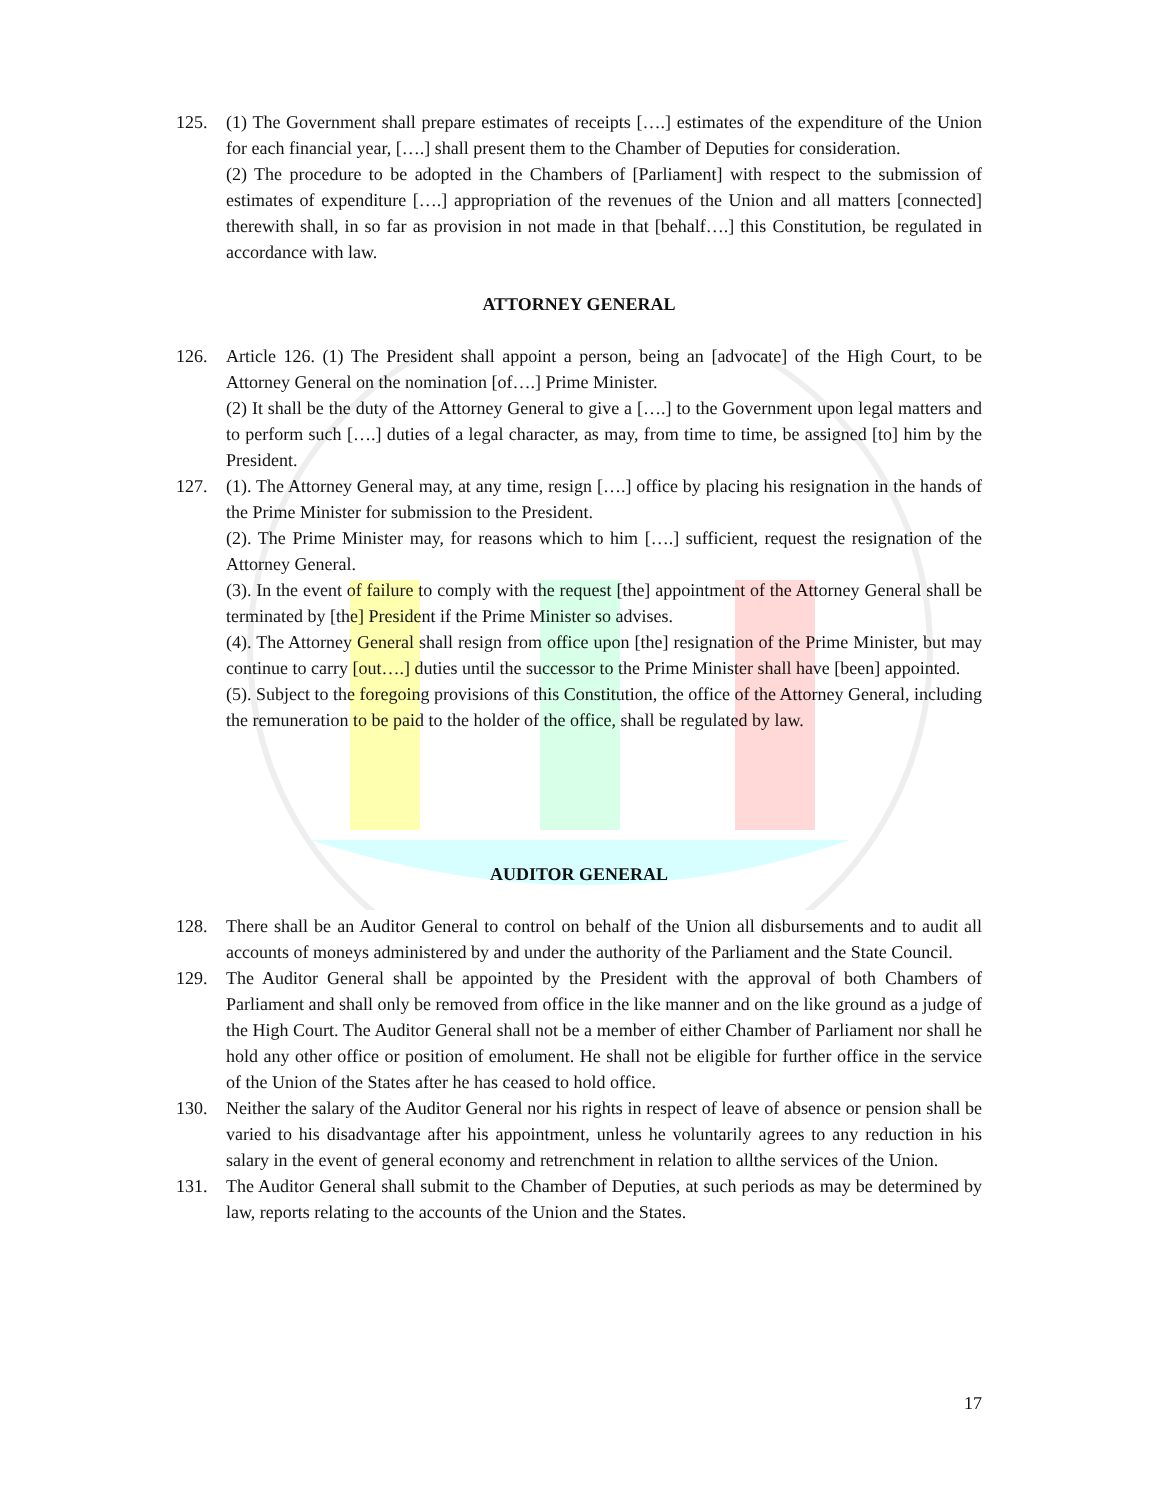125. (1) The Government shall prepare estimates of receipts [….] estimates of the expenditure of the Union for each financial year, [….] shall present them to the Chamber of Deputies for consideration.
(2) The procedure to be adopted in the Chambers of [Parliament] with respect to the submission of estimates of expenditure [….] appropriation of the revenues of the Union and all matters [connected] therewith shall, in so far as provision in not made in that [behalf….] this Constitution, be regulated in accordance with law.
ATTORNEY GENERAL
126. Article 126. (1) The President shall appoint a person, being an [advocate] of the High Court, to be Attorney General on the nomination [of….] Prime Minister.
(2) It shall be the duty of the Attorney General to give a [….] to the Government upon legal matters and to perform such [….] duties of a legal character, as may, from time to time, be assigned [to] him by the President.
127. (1). The Attorney General may, at any time, resign [….] office by placing his resignation in the hands of the Prime Minister for submission to the President.
(2). The Prime Minister may, for reasons which to him [….] sufficient, request the resignation of the Attorney General.
(3). In the event of failure to comply with the request [the] appointment of the Attorney General shall be terminated by [the] President if the Prime Minister so advises.
(4). The Attorney General shall resign from office upon [the] resignation of the Prime Minister, but may continue to carry [out….] duties until the successor to the Prime Minister shall have [been] appointed.
(5). Subject to the foregoing provisions of this Constitution, the office of the Attorney General, including the remuneration to be paid to the holder of the office, shall be regulated by law.
AUDITOR GENERAL
128. There shall be an Auditor General to control on behalf of the Union all disbursements and to audit all accounts of moneys administered by and under the authority of the Parliament and the State Council.
129. The Auditor General shall be appointed by the President with the approval of both Chambers of Parliament and shall only be removed from office in the like manner and on the like ground as a judge of the High Court. The Auditor General shall not be a member of either Chamber of Parliament nor shall he hold any other office or position of emolument. He shall not be eligible for further office in the service of the Union of the States after he has ceased to hold office.
130. Neither the salary of the Auditor General nor his rights in respect of leave of absence or pension shall be varied to his disadvantage after his appointment, unless he voluntarily agrees to any reduction in his salary in the event of general economy and retrenchment in relation to allthe services of the Union.
131. The Auditor General shall submit to the Chamber of Deputies, at such periods as may be determined by law, reports relating to the accounts of the Union and the States.
17